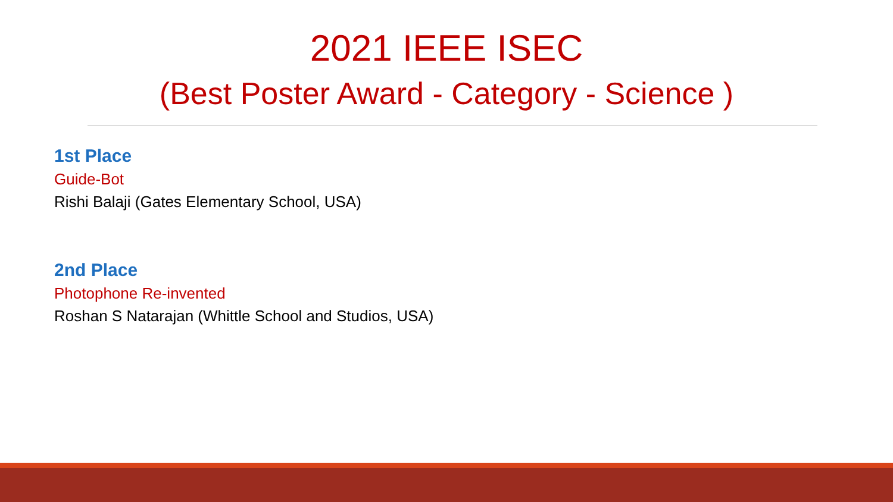2021 IEEE ISEC
(Best Poster Award - Category - Science )
1st Place
Guide-Bot
Rishi Balaji (Gates Elementary School, USA)
2nd Place
Photophone Re-invented
Roshan S Natarajan (Whittle School and Studios, USA)